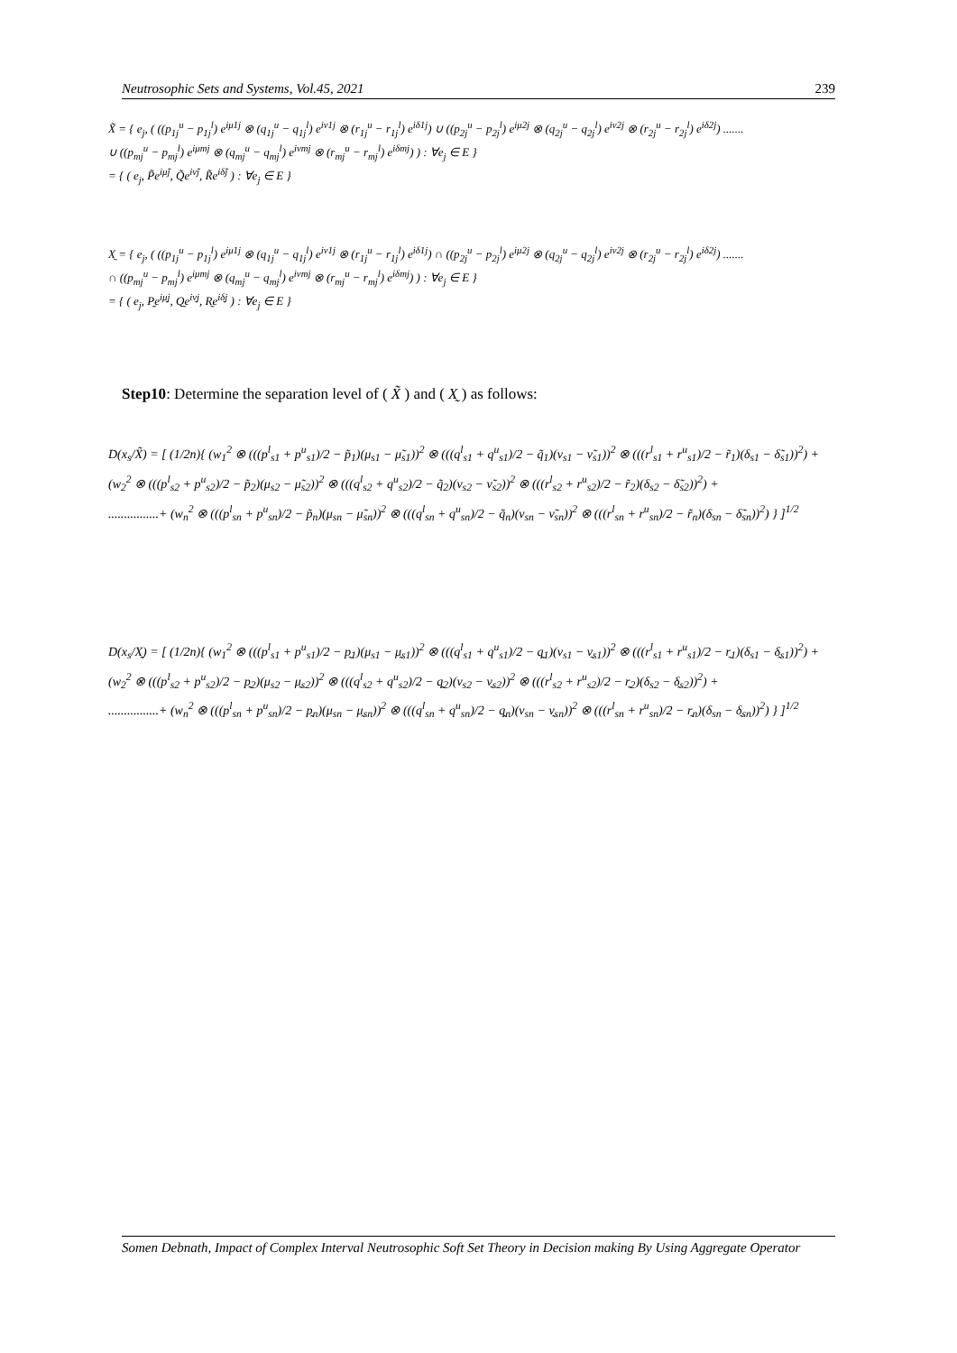Neutrosophic Sets and Systems, Vol.45, 2021 239
X̃ = { e<sub>j</sub>, ( ((p<sub>1j</sub><sup>u</sup> − p<sub>1j</sub><sup>l</sup>) e<sup>iμ1j</sup> ⊗ (q<sub>1j</sub><sup>u</sup> − q<sub>1j</sub><sup>l</sup>) e<sup>iν1j</sup> ⊗ (r<sub>1j</sub><sup>u</sup> − r<sub>1j</sub><sup>l</sup>) e<sup>iδ1j</sup>) ∪ ((p<sub>2j</sub><sup>u</sup> − p<sub>2j</sub><sup>l</sup>) e<sup>iμ2j</sup> ⊗ (q<sub>2j</sub><sup>u</sup> − q<sub>2j</sub><sup>l</sup>) e<sup>iν2j</sup> ⊗ (r<sub>2j</sub><sup>u</sup> − r<sub>2j</sub><sup>l</sup>) e<sup>iδ2j</sup>) .......
∪ ((p<sub>mj</sub><sup>u</sup> − p<sub>mj</sub><sup>l</sup>) e<sup>iμmj</sup> ⊗ (q<sub>mj</sub><sup>u</sup> − q<sub>mj</sub><sup>l</sup>) e<sup>iνmj</sup> ⊗ (r<sub>mj</sub><sup>u</sup> − r<sub>mj</sub><sup>l</sup>) e<sup>iδmj</sup>) ) : ∀e<sub>j</sub> ∈ E }
= { ( e<sub>j</sub>, P̃e<sup>iμ̃j</sup>, Q̃e<sup>iν̃j</sup>, R̃e<sup>iδ̃j</sup> ) : ∀e<sub>j</sub> ∈ E }
X̰ = { e<sub>j</sub>, ( ((p<sub>1j</sub><sup>u</sup> − p<sub>1j</sub><sup>l</sup>) e<sup>iμ1j</sup> ⊗ (q<sub>1j</sub><sup>u</sup> − q<sub>1j</sub><sup>l</sup>) e<sup>iν1j</sup> ⊗ (r<sub>1j</sub><sup>u</sup> − r<sub>1j</sub><sup>l</sup>) e<sup>iδ1j</sup>) ∩ ((p<sub>2j</sub><sup>u</sup> − p<sub>2j</sub><sup>l</sup>) e<sup>iμ2j</sup> ⊗ (q<sub>2j</sub><sup>u</sup> − q<sub>2j</sub><sup>l</sup>) e<sup>iν2j</sup> ⊗ (r<sub>2j</sub><sup>u</sup> − r<sub>2j</sub><sup>l</sup>) e<sup>iδ2j</sup>) .......
∩ ((p<sub>mj</sub><sup>u</sup> − p<sub>mj</sub><sup>l</sup>) e<sup>iμmj</sup> ⊗ (q<sub>mj</sub><sup>u</sup> − q<sub>mj</sub><sup>l</sup>) e<sup>iνmj</sup> ⊗ (r<sub>mj</sub><sup>u</sup> − r<sub>mj</sub><sup>l</sup>) e<sup>iδmj</sup>) ) : ∀e<sub>j</sub> ∈ E }
= { ( e<sub>j</sub>, P̰e<sup>iμ̰j</sup>, Q̰e<sup>iν̰j</sup>, R̰e<sup>iδ̰j</sup> ) : ∀e<sub>j</sub> ∈ E }
Step10: Determine the separation level of ( X̃ ) and ( X̰ ) as follows:
D(x<sub>s</sub>/X̃) = [ (1/2n){ (w<sub>1</sub><sup>2</sup> ⊗ (((p<sup>l</sup><sub>s1</sub> + p<sup>u</sup><sub>s1</sub>)/2 − p̃<sub>1</sub>)(μ<sub>s1</sub> − μ̃<sub>s1</sub>))<sup>2</sup> ⊗ (((q<sup>l</sup><sub>s1</sub> + q<sup>u</sup><sub>s1</sub>)/2 − q̃<sub>1</sub>)(ν<sub>s1</sub> − ν̃<sub>s1</sub>))<sup>2</sup> ⊗ (((r<sup>l</sup><sub>s1</sub> + r<sup>u</sup><sub>s1</sub>)/2 − r̃<sub>1</sub>)(δ<sub>s1</sub> − δ̃<sub>s1</sub>))<sup>2</sup>) +
(w<sub>2</sub><sup>2</sup> ⊗ (((p<sup>l</sup><sub>s2</sub> + p<sup>u</sup><sub>s2</sub>)/2 − p̃<sub>2</sub>)(μ<sub>s2</sub> − μ̃<sub>s2</sub>))<sup>2</sup> ⊗ (((q<sup>l</sup><sub>s2</sub> + q<sup>u</sup><sub>s2</sub>)/2 − q̃<sub>2</sub>)(ν<sub>s2</sub> − ν̃<sub>s2</sub>))<sup>2</sup> ⊗ (((r<sup>l</sup><sub>s2</sub> + r<sup>u</sup><sub>s2</sub>)/2 − r̃<sub>2</sub>)(δ<sub>s2</sub> − δ̃<sub>s2</sub>))<sup>2</sup>) +
................+ (w<sub>n</sub><sup>2</sup> ⊗ (((p<sup>l</sup><sub>sn</sub> + p<sup>u</sup><sub>sn</sub>)/2 − p̃<sub>n</sub>)(μ<sub>sn</sub> − μ̃<sub>sn</sub>))<sup>2</sup> ⊗ (((q<sup>l</sup><sub>sn</sub> + q<sup>u</sup><sub>sn</sub>)/2 − q̃<sub>n</sub>)(ν<sub>sn</sub> − ν̃<sub>sn</sub>))<sup>2</sup> ⊗ (((r<sup>l</sup><sub>sn</sub> + r<sup>u</sup><sub>sn</sub>)/2 − r̃<sub>n</sub>)(δ<sub>sn</sub> − δ̃<sub>sn</sub>))<sup>2</sup>) } ]<sup>1/2</sup>
D(x<sub>s</sub>/X̰) = [ (1/2n){ (w<sub>1</sub><sup>2</sup> ⊗ (((p<sup>l</sup><sub>s1</sub> + p<sup>u</sup><sub>s1</sub>)/2 − p̰<sub>1</sub>)(μ<sub>s1</sub> − μ̰<sub>s1</sub>))<sup>2</sup> ⊗ (((q<sup>l</sup><sub>s1</sub> + q<sup>u</sup><sub>s1</sub>)/2 − q̰<sub>1</sub>)(ν<sub>s1</sub> − ν̰<sub>s1</sub>))<sup>2</sup> ⊗ (((r<sup>l</sup><sub>s1</sub> + r<sup>u</sup><sub>s1</sub>)/2 − r̰<sub>1</sub>)(δ<sub>s1</sub> − δ̰<sub>s1</sub>))<sup>2</sup>) +
(w<sub>2</sub><sup>2</sup> ⊗ (((p<sup>l</sup><sub>s2</sub> + p<sup>u</sup><sub>s2</sub>)/2 − p̰<sub>2</sub>)(μ<sub>s2</sub> − μ̰<sub>s2</sub>))<sup>2</sup> ⊗ (((q<sup>l</sup><sub>s2</sub> + q<sup>u</sup><sub>s2</sub>)/2 − q̰<sub>2</sub>)(ν<sub>s2</sub> − ν̰<sub>s2</sub>))<sup>2</sup> ⊗ (((r<sup>l</sup><sub>s2</sub> + r<sup>u</sup><sub>s2</sub>)/2 − r̰<sub>2</sub>)(δ<sub>s2</sub> − δ̰<sub>s2</sub>))<sup>2</sup>) +
................+ (w<sub>n</sub><sup>2</sup> ⊗ (((p<sup>l</sup><sub>sn</sub> + p<sup>u</sup><sub>sn</sub>)/2 − p̰<sub>n</sub>)(μ<sub>sn</sub> − μ̰<sub>sn</sub>))<sup>2</sup> ⊗ (((q<sup>l</sup><sub>sn</sub> + q<sup>u</sup><sub>sn</sub>)/2 − q̰<sub>n</sub>)(ν<sub>sn</sub> − ν̰<sub>sn</sub>))<sup>2</sup> ⊗ (((r<sup>l</sup><sub>sn</sub> + r<sup>u</sup><sub>sn</sub>)/2 − r̰<sub>n</sub>)(δ<sub>sn</sub> − δ̰<sub>sn</sub>))<sup>2</sup>) } ]<sup>1/2</sup>
Somen Debnath, Impact of Complex Interval Neutrosophic Soft Set Theory in Decision making By Using Aggregate Operator